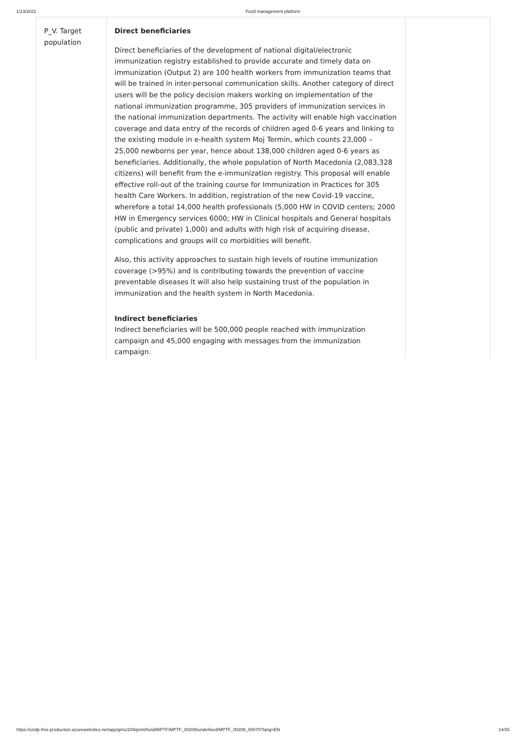1/13/2021 Fund management platform
| P_V. Target population | Direct beneficiaries Direct beneficiaries of the development of national digital/electronic immunization registry established to provide accurate and timely data on immunization (Output 2) are 100 health workers from immunization teams that will be trained in inter-personal communication skills. Another category of direct users will be the policy decision makers working on implementation of the national immunization programme, 305 providers of immunization services in the national immunization departments. The activity will enable high vaccination coverage and data entry of the records of children aged 0-6 years and linking to the existing module in e-health system Moj Termin, which counts 23,000 – 25,000 newborns per year, hence about 138,000 children aged 0-6 years as beneficiaries. Additionally, the whole population of North Macedonia (2,083,328 citizens) will benefit from the e-immunization registry. This proposal will enable effective roll-out of the training course for Immunization in Practices for 305 health Care Workers. In addition, registration of the new Covid-19 vaccine, wherefore a total 14,000 health professionals (5,000 HW in COVID centers; 2000 HW in Emergency services 6000; HW in Clinical hospitals and General hospitals (public and private) 1,000) and adults with high risk of acquiring disease, complications and groups will co morbidities will benefit. Also, this activity approaches to sustain high levels of routine immunization coverage (>95%) and is contributing towards the prevention of vaccine preventable diseases It will also help sustaining trust of the population in immunization and the health system in North Macedonia. Indirect beneficiaries Indirect beneficiaries will be 500,000 people reached with immunization campaign and 45,000 engaging with messages from the immunization campaign. | |
https://undp-fms-production.azurewebsites.net/app/gms/209/print/fund/MPTF/MPTF_00209/undefined/MPTF_00209_00070?lang=EN 14/25